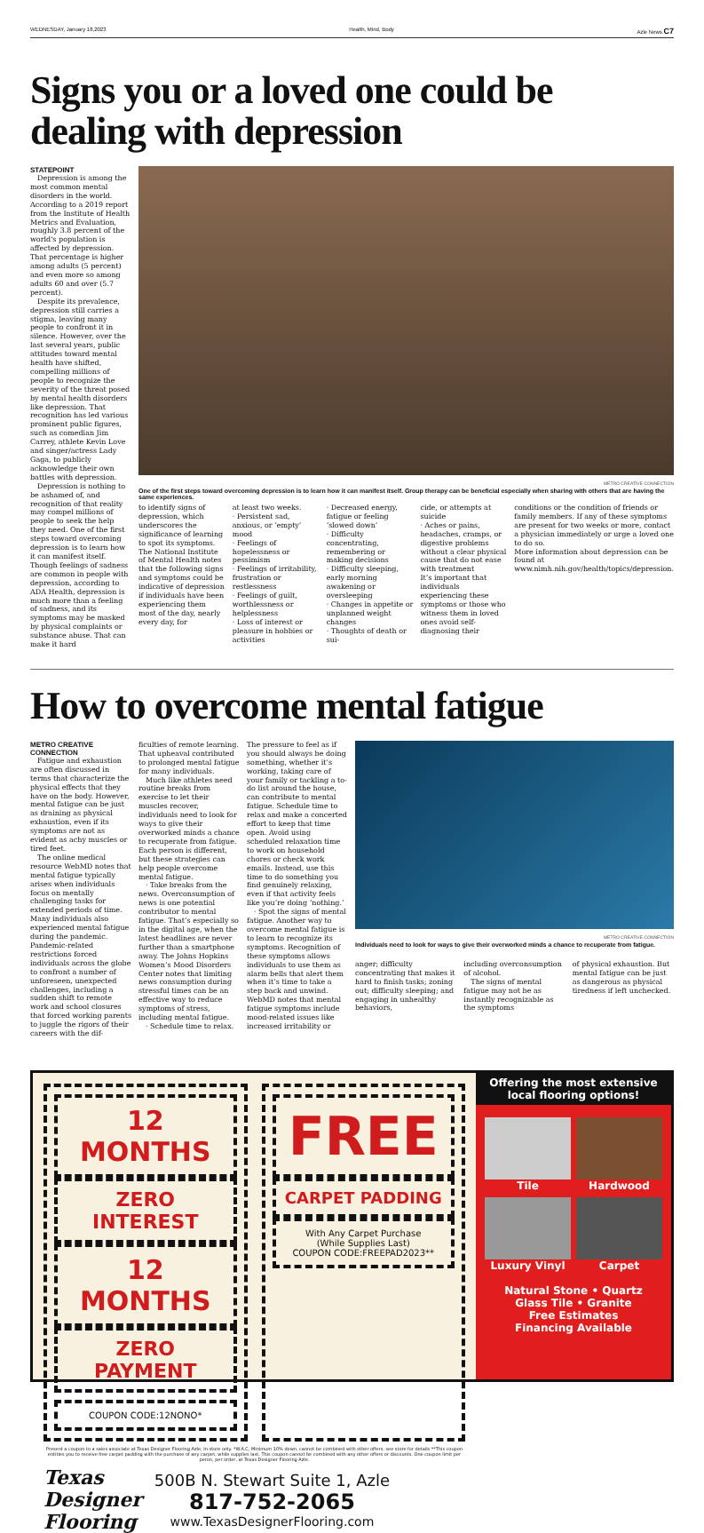WEDNESDAY, January 18,2023 Health, Mind, Body Azle News C7
Signs you or a loved one could be dealing with depression
STATEPOINT
Depression is among the most common mental disorders in the world. According to a 2019 report from the Institute of Health Metrics and Evaluation, roughly 3.8 percent of the world's population is affected by depression. That percentage is higher among adults (5 percent) and even more so among adults 60 and over (5.7 percent).
Despite its prevalence, depression still carries a stigma, leaving many people to confront it in silence. However, over the last several years, public attitudes toward mental health have shifted, compelling millions of people to recognize the severity of the threat posed by mental health disorders like depression. That recognition has led various prominent public figures, such as comedian Jim Carrey, athlete Kevin Love and singer/actress Lady Gaga, to publicly acknowledge their own battles with depression.
Depression is nothing to be ashamed of, and recognition of that reality may compel millions of people to seek the help they need. One of the first steps toward overcoming depression is to learn how it can manifest itself. Though feelings of sadness are common in people with depression, according to ADA Health, depression is much more than a feeling of sadness, and its symptoms may be masked by physical complaints or substance abuse. That can make it hard
METRO CREATIVE CONNECTION
One of the first steps toward overcoming depression is to learn how it can manifest itself. Group therapy can be beneficial especially when sharing with others that are having the same experiences.
to identify signs of depression, which underscores the significance of learning to spot its symptoms. The National Institute of Mental Health notes that the following signs and symptoms could be indicative of depression if individuals have been experiencing them most of the day, nearly every day, for
at least two weeks.
· Persistent sad, anxious, or ‘empty’ mood
· Feelings of hopelessness or pessimism
· Feelings of irritability, frustration or restlessness
· Feelings of guilt, worthlessness or helplessness
· Loss of interest or pleasure in hobbies or activities
· Decreased energy, fatigue or feeling ‘slowed down’
· Difficulty concentrating, remembering or making decisions
· Difficulty sleeping, early morning awakening or oversleeping
· Changes in appetite or unplanned weight changes
· Thoughts of death or sui-
cide, or attempts at suicide
· Aches or pains, headaches, cramps, or digestive problems without a clear physical cause that do not ease with treatment
It’s important that individuals experiencing these symptoms or those who witness them in loved ones avoid self-diagnosing their
conditions or the condition of friends or family members. If any of these symptoms are present for two weeks or more, contact a physician immediately or urge a loved one to do so.
More information about depression can be found at www.nimh.nih.gov/health/topics/depression.
How to overcome mental fatigue
METRO CREATIVE CONNECTION
Fatigue and exhaustion are often discussed in terms that characterize the physical effects that they have on the body. However, mental fatigue can be just as draining as physical exhaustion, even if its symptoms are not as evident as achy muscles or tired feet.
The online medical resource WebMD notes that mental fatigue typically arises when individuals focus on mentally challenging tasks for extended periods of time. Many individuals also experienced mental fatigue during the pandemic. Pandemic-related restrictions forced individuals across the globe to confront a number of unforeseen, unexpected challenges, including a sudden shift to remote work and school closures that forced working parents to juggle the rigors of their careers with the dif-
ficulties of remote learning. That upheaval contributed to prolonged mental fatigue for many individuals.
Much like athletes need routine breaks from exercise to let their muscles recover, individuals need to look for ways to give their overworked minds a chance to recuperate from fatigue. Each person is different, but these strategies can help people overcome mental fatigue.
· Take breaks from the news. Overconsumption of news is one potential contributor to mental fatigue. That’s especially so in the digital age, when the latest headlines are never further than a smartphone away. The Johns Hopkins Women’s Mood Disorders Center notes that limiting news consumption during stressful times can be an effective way to reduce symptoms of stress, including mental fatigue.
· Schedule time to relax.
The pressure to feel as if you should always be doing something, whether it’s working, taking care of your family or tackling a to-do list around the house, can contribute to mental fatigue. Schedule time to relax and make a concerted effort to keep that time open. Avoid using scheduled relaxation time to work on household chores or check work emails. Instead, use this time to do something you find genuinely relaxing, even if that activity feels like you’re doing ‘nothing.’
· Spot the signs of mental fatigue. Another way to overcome mental fatigue is to learn to recognize its symptoms. Recognition of these symptoms allows individuals to use them as alarm bells that alert them when it’s time to take a step back and unwind. WebMD notes that mental fatigue symptoms include mood-related issues like increased irritability or
METRO CREATIVE CONNECTION
Individuals need to look for ways to give their overworked minds a chance to recuperate from fatigue.
anger; difficulty concentrating that makes it hard to finish tasks; zoning out; difficulty sleeping; and engaging in unhealthy behaviors,
including overconsumption of alcohol.
The signs of mental fatigue may not be as instantly recognizable as the symptoms
of physical exhaustion. But mental fatigue can be just as dangerous as physical tiredness if left unchecked.
12 MONTHS
ZERO INTEREST
12 MONTHS
ZERO PAYMENT
COUPON CODE:12NONO*
FREE
CARPET PADDING
With Any Carpet Purchase
(While Supplies Last)
COUPON CODE:FREEPAD2023**
Present a coupon to a sales associate at Texas Designer Flooring Azle, In-store only. *W.A.C, Minimum 10% down, cannot be combined with other offers, see store for details **This coupon entitles you to receive free carpet padding with the purchase of any carpet, while supplies last. This coupon cannot be combined with any other offers or discounts. One coupon limit per peron, per order, at Texas Designer Flooring Azle.
Texas
Designer
Flooring
500B N. Stewart Suite 1, Azle
817-752-2065
www.TexasDesignerFlooring.com
Offering the most extensive local flooring options!
Tile
Hardwood
Luxury Vinyl
Carpet
Natural Stone • Quartz
Glass Tile • Granite
Free Estimates
Financing Available